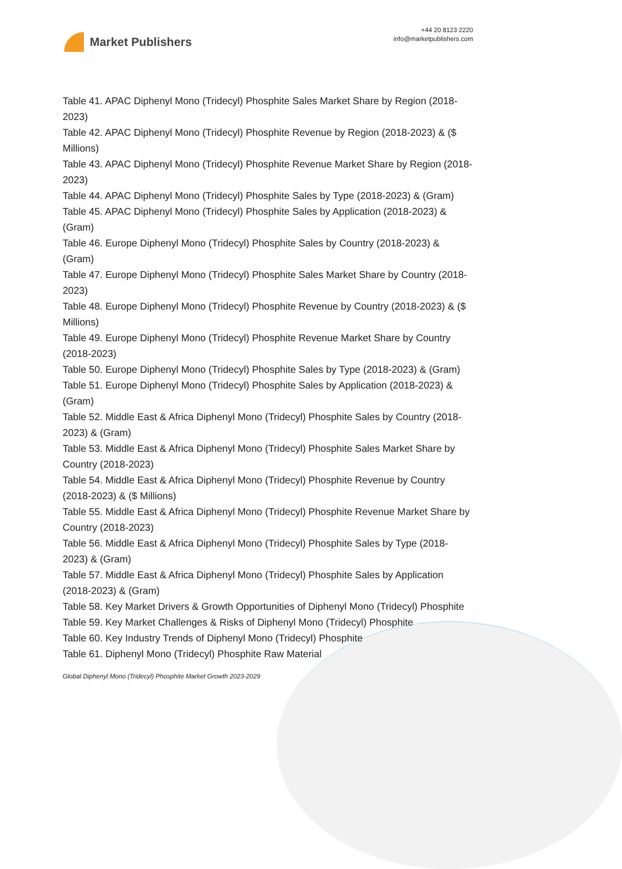Market Publishers
+44 20 8123 2220
info@marketpublishers.com
Table 41. APAC Diphenyl Mono (Tridecyl) Phosphite Sales Market Share by Region (2018-2023)
Table 42. APAC Diphenyl Mono (Tridecyl) Phosphite Revenue by Region (2018-2023) & ($ Millions)
Table 43. APAC Diphenyl Mono (Tridecyl) Phosphite Revenue Market Share by Region (2018-2023)
Table 44. APAC Diphenyl Mono (Tridecyl) Phosphite Sales by Type (2018-2023) & (Gram)
Table 45. APAC Diphenyl Mono (Tridecyl) Phosphite Sales by Application (2018-2023) & (Gram)
Table 46. Europe Diphenyl Mono (Tridecyl) Phosphite Sales by Country (2018-2023) & (Gram)
Table 47. Europe Diphenyl Mono (Tridecyl) Phosphite Sales Market Share by Country (2018-2023)
Table 48. Europe Diphenyl Mono (Tridecyl) Phosphite Revenue by Country (2018-2023) & ($ Millions)
Table 49. Europe Diphenyl Mono (Tridecyl) Phosphite Revenue Market Share by Country (2018-2023)
Table 50. Europe Diphenyl Mono (Tridecyl) Phosphite Sales by Type (2018-2023) & (Gram)
Table 51. Europe Diphenyl Mono (Tridecyl) Phosphite Sales by Application (2018-2023) & (Gram)
Table 52. Middle East & Africa Diphenyl Mono (Tridecyl) Phosphite Sales by Country (2018-2023) & (Gram)
Table 53. Middle East & Africa Diphenyl Mono (Tridecyl) Phosphite Sales Market Share by Country (2018-2023)
Table 54. Middle East & Africa Diphenyl Mono (Tridecyl) Phosphite Revenue by Country (2018-2023) & ($ Millions)
Table 55. Middle East & Africa Diphenyl Mono (Tridecyl) Phosphite Revenue Market Share by Country (2018-2023)
Table 56. Middle East & Africa Diphenyl Mono (Tridecyl) Phosphite Sales by Type (2018-2023) & (Gram)
Table 57. Middle East & Africa Diphenyl Mono (Tridecyl) Phosphite Sales by Application (2018-2023) & (Gram)
Table 58. Key Market Drivers & Growth Opportunities of Diphenyl Mono (Tridecyl) Phosphite
Table 59. Key Market Challenges & Risks of Diphenyl Mono (Tridecyl) Phosphite
Table 60. Key Industry Trends of Diphenyl Mono (Tridecyl) Phosphite
Table 61. Diphenyl Mono (Tridecyl) Phosphite Raw Material
Global Diphenyl Mono (Tridecyl) Phosphite Market Growth 2023-2029